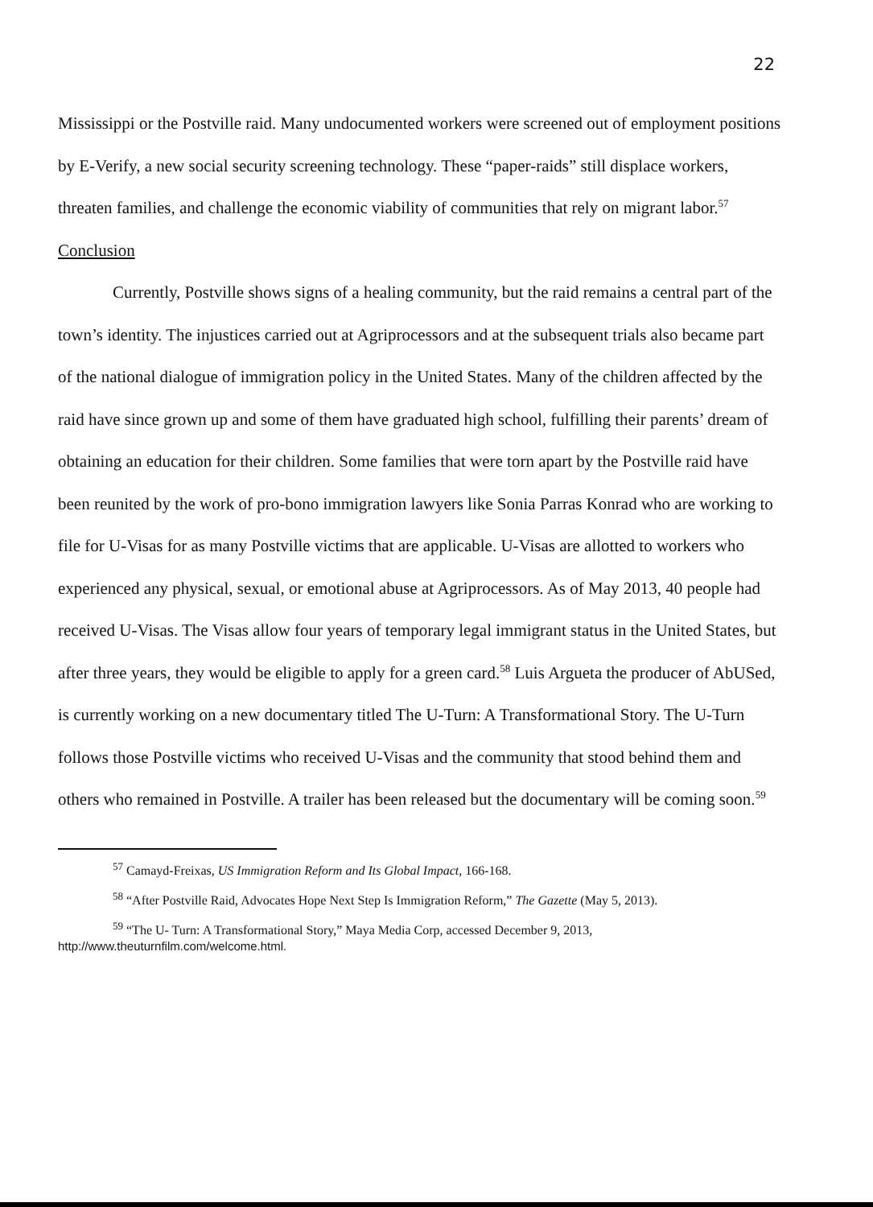22
Mississippi or the Postville raid. Many undocumented workers were screened out of employment positions by E-Verify, a new social security screening technology. These “paper-raids” still displace workers, threaten families, and challenge the economic viability of communities that rely on migrant labor.<sup>57</sup>
Conclusion
Currently, Postville shows signs of a healing community, but the raid remains a central part of the town’s identity. The injustices carried out at Agriprocessors and at the subsequent trials also became part of the national dialogue of immigration policy in the United States. Many of the children affected by the raid have since grown up and some of them have graduated high school, fulfilling their parents’ dream of obtaining an education for their children. Some families that were torn apart by the Postville raid have been reunited by the work of pro-bono immigration lawyers like Sonia Parras Konrad who are working to file for U-Visas for as many Postville victims that are applicable. U-Visas are allotted to workers who experienced any physical, sexual, or emotional abuse at Agriprocessors. As of May 2013, 40 people had received U-Visas. The Visas allow four years of temporary legal immigrant status in the United States, but after three years, they would be eligible to apply for a green card.<sup>58</sup> Luis Argueta the producer of AbUSed, is currently working on a new documentary titled The U-Turn: A Transformational Story. The U-Turn follows those Postville victims who received U-Visas and the community that stood behind them and others who remained in Postville. A trailer has been released but the documentary will be coming soon.<sup>59</sup>
<sup>57</sup> Camayd-Freixas, US Immigration Reform and Its Global Impact, 166-168.
<sup>58</sup> “After Postville Raid, Advocates Hope Next Step Is Immigration Reform,” The Gazette (May 5, 2013).
<sup>59</sup> “The U- Turn: A Transformational Story,” Maya Media Corp, accessed December 9, 2013, http://www.theuturnfilm.com/welcome.html.